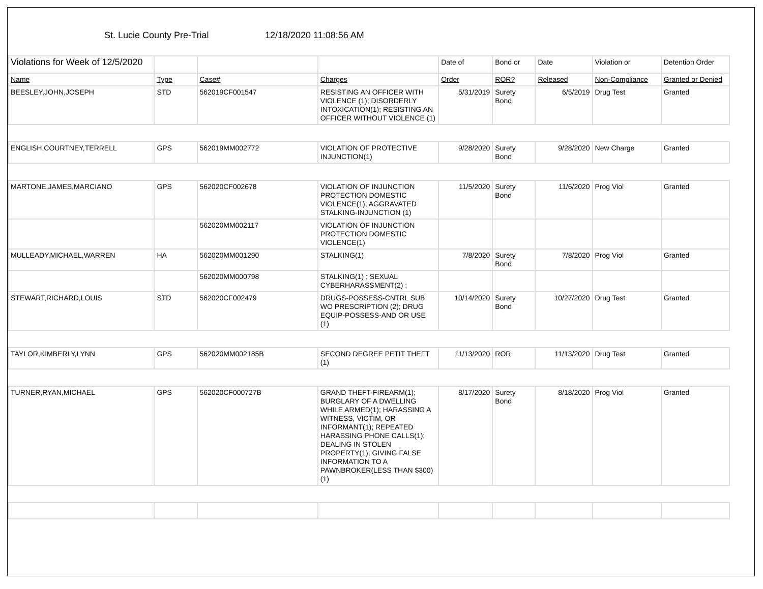St. Lucie County Pre-Trial 12/18/2020 11:08:56 AM
| Violations for Week of 12/5/2020 | | | | Date of | Bond or | Date | Violation or | Detention Order |
| Name | Type | Case# | Charges | Order | ROR? | Released | Non-Compliance | Granted or Denied |
| BEESLEY,JOHN,JOSEPH | STD | 562019CF001547 | RESISTING AN OFFICER WITH VIOLENCE (1); DISORDERLY INTOXICATION(1); RESISTING AN OFFICER WITHOUT VIOLENCE (1) | 5/31/2019 | Surety Bond | 6/5/2019 | Drug Test | Granted |
| ENGLISH,COURTNEY,TERRELL | GPS | 562019MM002772 | VIOLATION OF PROTECTIVE INJUNCTION(1) | 9/28/2020 | Surety Bond | 9/28/2020 | New Charge | Granted |
| MARTONE,JAMES,MARCIANO | GPS | 562020CF002678 | VIOLATION OF INJUNCTION PROTECTION DOMESTIC VIOLENCE(1); AGGRAVATED STALKING-INJUNCTION (1) | 11/5/2020 | Surety Bond | 11/6/2020 | Prog Viol | Granted |
| | | 562020MM002117 | VIOLATION OF INJUNCTION PROTECTION DOMESTIC VIOLENCE(1) | | | | | |
| MULLEADY,MICHAEL,WARREN | HA | 562020MM001290 | STALKING(1) | 7/8/2020 | Surety Bond | 7/8/2020 | Prog Viol | Granted |
| | | 562020MM000798 | STALKING(1) ; SEXUAL CYBERHARASSMENT(2) ; | | | | | |
| STEWART,RICHARD,LOUIS | STD | 562020CF002479 | DRUGS-POSSESS-CNTRL SUB WO PRESCRIPTION (2); DRUG EQUIP-POSSESS-AND OR USE (1) | 10/14/2020 | Surety Bond | 10/27/2020 | Drug Test | Granted |
| TAYLOR,KIMBERLY,LYNN | GPS | 562020MM002185B | SECOND DEGREE PETIT THEFT (1) | 11/13/2020 | ROR | 11/13/2020 | Drug Test | Granted |
| TURNER,RYAN,MICHAEL | GPS | 562020CF000727B | GRAND THEFT-FIREARM(1); BURGLARY OF A DWELLING WHILE ARMED(1); HARASSING A WITNESS, VICTIM, OR INFORMANT(1); REPEATED HARASSING PHONE CALLS(1); DEALING IN STOLEN PROPERTY(1); GIVING FALSE INFORMATION TO A PAWNBROKER(LESS THAN $300)(1) | 8/17/2020 | Surety Bond | 8/18/2020 | Prog Viol | Granted |